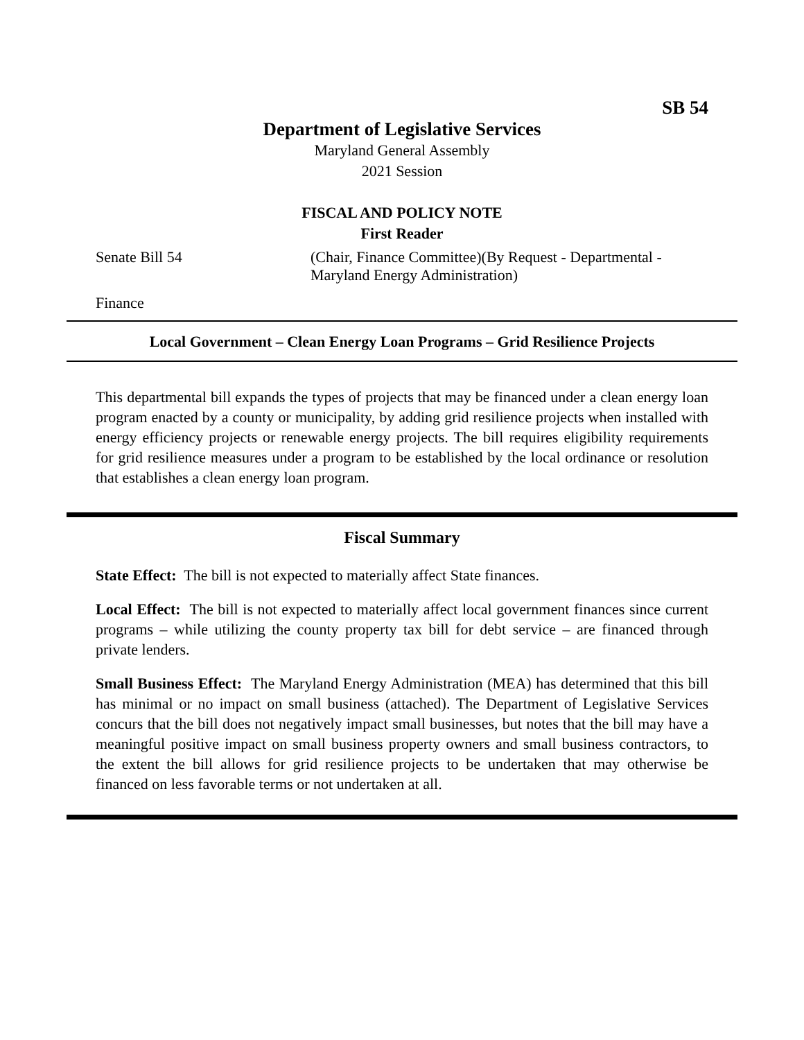SB 54
Department of Legislative Services
Maryland General Assembly
2021 Session
FISCAL AND POLICY NOTE
First Reader
Senate Bill 54 (Chair, Finance Committee)(By Request - Departmental -
Maryland Energy Administration)
Finance
Local Government – Clean Energy Loan Programs – Grid Resilience Projects
This departmental bill expands the types of projects that may be financed under a clean energy loan program enacted by a county or municipality, by adding grid resilience projects when installed with energy efficiency projects or renewable energy projects. The bill requires eligibility requirements for grid resilience measures under a program to be established by the local ordinance or resolution that establishes a clean energy loan program.
Fiscal Summary
State Effect: The bill is not expected to materially affect State finances.
Local Effect: The bill is not expected to materially affect local government finances since current programs – while utilizing the county property tax bill for debt service – are financed through private lenders.
Small Business Effect: The Maryland Energy Administration (MEA) has determined that this bill has minimal or no impact on small business (attached). The Department of Legislative Services concurs that the bill does not negatively impact small businesses, but notes that the bill may have a meaningful positive impact on small business property owners and small business contractors, to the extent the bill allows for grid resilience projects to be undertaken that may otherwise be financed on less favorable terms or not undertaken at all.